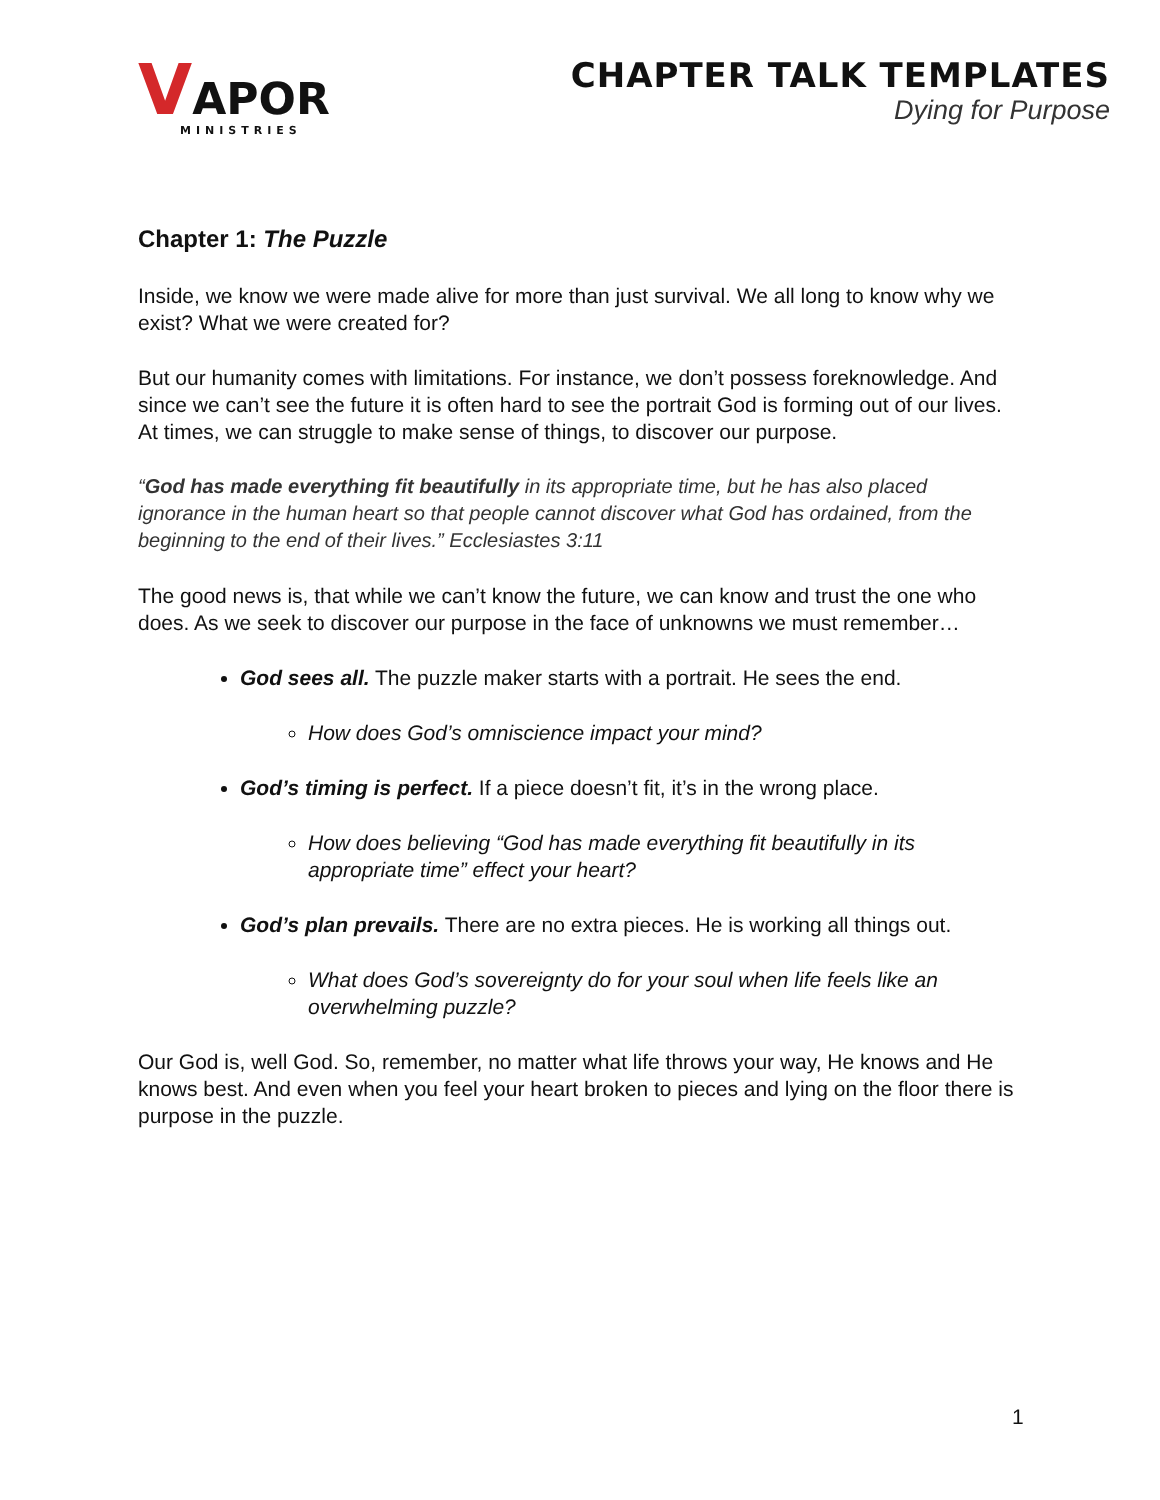VAPOR
MINISTRIES
CHAPTER TALK TEMPLATES
Dying for Purpose
Chapter 1: The Puzzle
Inside, we know we were made alive for more than just survival. We all long to know why we exist? What we were created for?
But our humanity comes with limitations. For instance, we don’t possess foreknowledge. And since we can’t see the future it is often hard to see the portrait God is forming out of our lives. At times, we can struggle to make sense of things, to discover our purpose.
“God has made everything fit beautifully in its appropriate time, but he has also placed ignorance in the human heart so that people cannot discover what God has ordained, from the beginning to the end of their lives.” Ecclesiastes 3:11
The good news is, that while we can’t know the future, we can know and trust the one who does. As we seek to discover our purpose in the face of unknowns we must remember…
God sees all. The puzzle maker starts with a portrait. He sees the end.
How does God’s omniscience impact your mind?
God’s timing is perfect. If a piece doesn’t fit, it’s in the wrong place.
How does believing “God has made everything fit beautifully in its appropriate time” effect your heart?
God’s plan prevails. There are no extra pieces. He is working all things out.
What does God’s sovereignty do for your soul when life feels like an overwhelming puzzle?
Our God is, well God. So, remember, no matter what life throws your way, He knows and He knows best. And even when you feel your heart broken to pieces and lying on the floor there is purpose in the puzzle.
1